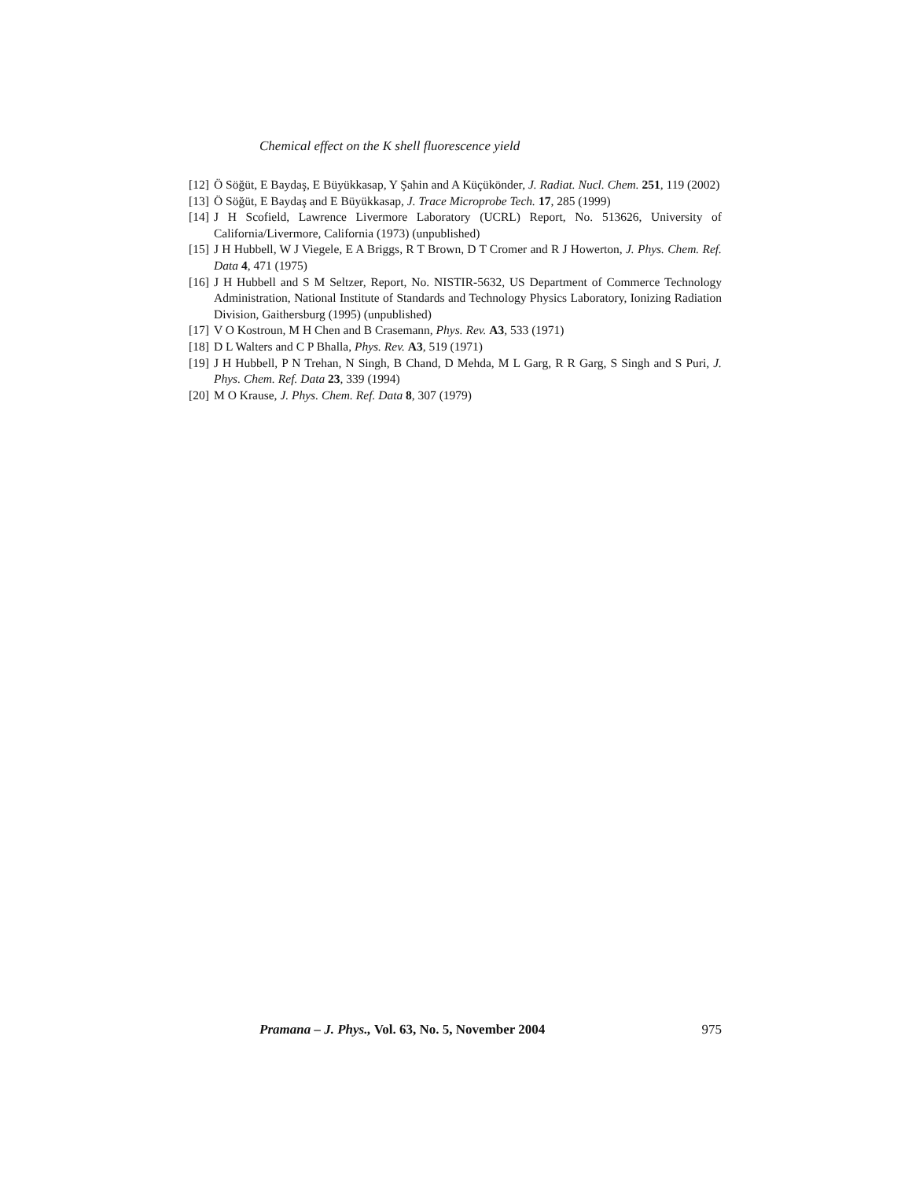Chemical effect on the K shell fluorescence yield
[12] Ö Söğüt, E Baydaş, E Büyükkasap, Y Şahin and A Küçükönder, J. Radiat. Nucl. Chem. 251, 119 (2002)
[13] Ö Söğüt, E Baydaş and E Büyükkasap, J. Trace Microprobe Tech. 17, 285 (1999)
[14] J H Scofield, Lawrence Livermore Laboratory (UCRL) Report, No. 513626, University of California/Livermore, California (1973) (unpublished)
[15] J H Hubbell, W J Viegele, E A Briggs, R T Brown, D T Cromer and R J Howerton, J. Phys. Chem. Ref. Data 4, 471 (1975)
[16] J H Hubbell and S M Seltzer, Report, No. NISTIR-5632, US Department of Commerce Technology Administration, National Institute of Standards and Technology Physics Laboratory, Ionizing Radiation Division, Gaithersburg (1995) (unpublished)
[17] V O Kostroun, M H Chen and B Crasemann, Phys. Rev. A3, 533 (1971)
[18] D L Walters and C P Bhalla, Phys. Rev. A3, 519 (1971)
[19] J H Hubbell, P N Trehan, N Singh, B Chand, D Mehda, M L Garg, R R Garg, S Singh and S Puri, J. Phys. Chem. Ref. Data 23, 339 (1994)
[20] M O Krause, J. Phys. Chem. Ref. Data 8, 307 (1979)
Pramana – J. Phys., Vol. 63, No. 5, November 2004 975